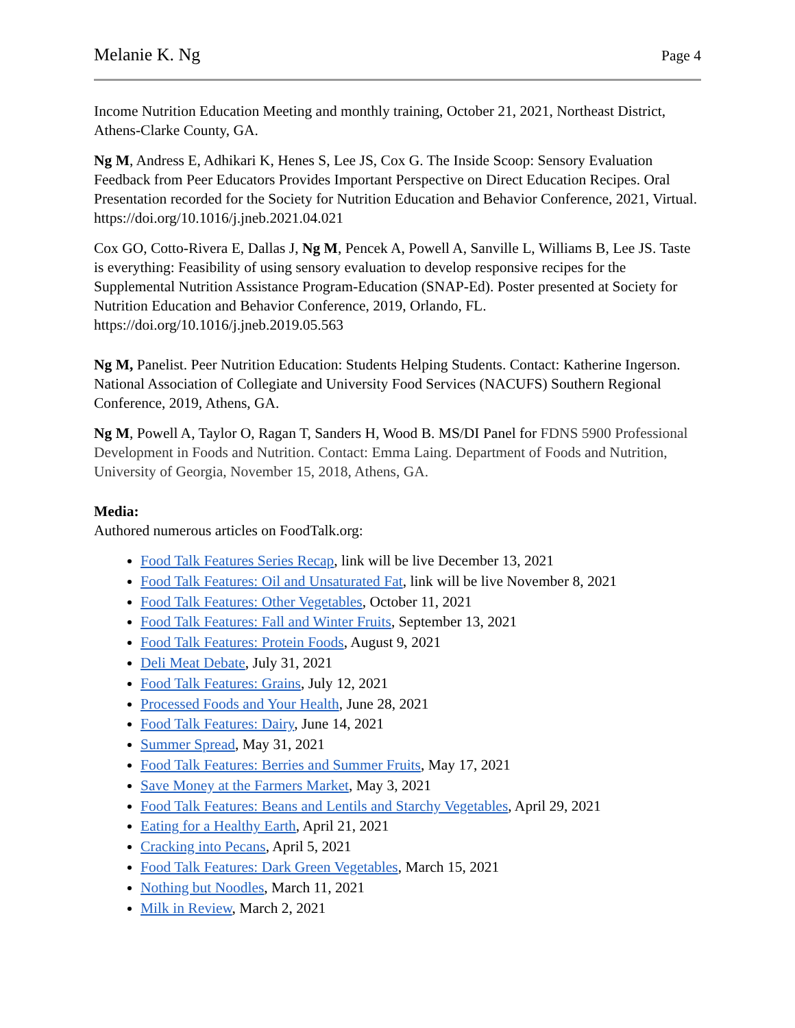Melanie K. Ng Page 4
Income Nutrition Education Meeting and monthly training, October 21, 2021, Northeast District, Athens-Clarke County, GA.
Ng M, Andress E, Adhikari K, Henes S, Lee JS, Cox G. The Inside Scoop: Sensory Evaluation Feedback from Peer Educators Provides Important Perspective on Direct Education Recipes. Oral Presentation recorded for the Society for Nutrition Education and Behavior Conference, 2021, Virtual. https://doi.org/10.1016/j.jneb.2021.04.021
Cox GO, Cotto-Rivera E, Dallas J, Ng M, Pencek A, Powell A, Sanville L, Williams B, Lee JS. Taste is everything: Feasibility of using sensory evaluation to develop responsive recipes for the Supplemental Nutrition Assistance Program-Education (SNAP-Ed). Poster presented at Society for Nutrition Education and Behavior Conference, 2019, Orlando, FL. https://doi.org/10.1016/j.jneb.2019.05.563
Ng M, Panelist. Peer Nutrition Education: Students Helping Students. Contact: Katherine Ingerson. National Association of Collegiate and University Food Services (NACUFS) Southern Regional Conference, 2019, Athens, GA.
Ng M, Powell A, Taylor O, Ragan T, Sanders H, Wood B. MS/DI Panel for FDNS 5900 Professional Development in Foods and Nutrition. Contact: Emma Laing. Department of Foods and Nutrition, University of Georgia, November 15, 2018, Athens, GA.
Media:
Authored numerous articles on FoodTalk.org:
Food Talk Features Series Recap, link will be live December 13, 2021
Food Talk Features: Oil and Unsaturated Fat, link will be live November 8, 2021
Food Talk Features: Other Vegetables, October 11, 2021
Food Talk Features: Fall and Winter Fruits, September 13, 2021
Food Talk Features: Protein Foods, August 9, 2021
Deli Meat Debate, July 31, 2021
Food Talk Features: Grains, July 12, 2021
Processed Foods and Your Health, June 28, 2021
Food Talk Features: Dairy, June 14, 2021
Summer Spread, May 31, 2021
Food Talk Features: Berries and Summer Fruits, May 17, 2021
Save Money at the Farmers Market, May 3, 2021
Food Talk Features: Beans and Lentils and Starchy Vegetables, April 29, 2021
Eating for a Healthy Earth, April 21, 2021
Cracking into Pecans, April 5, 2021
Food Talk Features: Dark Green Vegetables, March 15, 2021
Nothing but Noodles, March 11, 2021
Milk in Review, March 2, 2021